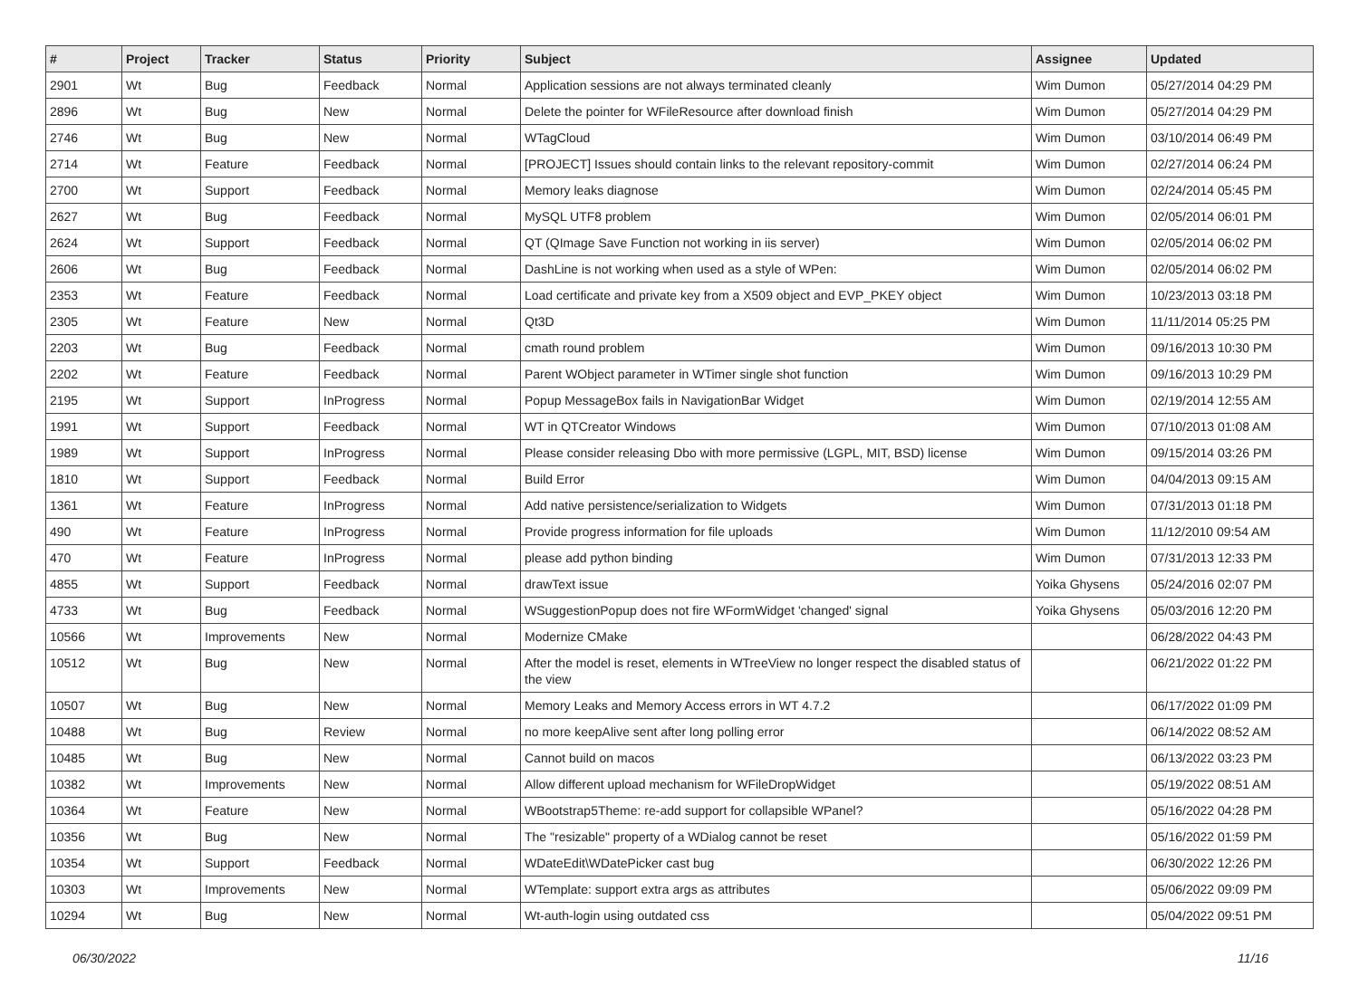| # | Project | Tracker | Status | Priority | Subject | Assignee | Updated |
| --- | --- | --- | --- | --- | --- | --- | --- |
| 2901 | Wt | Bug | Feedback | Normal | Application sessions are not always terminated cleanly | Wim Dumon | 05/27/2014 04:29 PM |
| 2896 | Wt | Bug | New | Normal | Delete the pointer for WFileResource after download finish | Wim Dumon | 05/27/2014 04:29 PM |
| 2746 | Wt | Bug | New | Normal | WTagCloud | Wim Dumon | 03/10/2014 06:49 PM |
| 2714 | Wt | Feature | Feedback | Normal | [PROJECT] Issues should contain links to the relevant repository-commit | Wim Dumon | 02/27/2014 06:24 PM |
| 2700 | Wt | Support | Feedback | Normal | Memory leaks diagnose | Wim Dumon | 02/24/2014 05:45 PM |
| 2627 | Wt | Bug | Feedback | Normal | MySQL UTF8 problem | Wim Dumon | 02/05/2014 06:01 PM |
| 2624 | Wt | Support | Feedback | Normal | QT (QImage Save Function not working in iis server) | Wim Dumon | 02/05/2014 06:02 PM |
| 2606 | Wt | Bug | Feedback | Normal | DashLine is not working when used as a style of WPen: | Wim Dumon | 02/05/2014 06:02 PM |
| 2353 | Wt | Feature | Feedback | Normal | Load certificate and private key from a X509 object and EVP_PKEY object | Wim Dumon | 10/23/2013 03:18 PM |
| 2305 | Wt | Feature | New | Normal | Qt3D | Wim Dumon | 11/11/2014 05:25 PM |
| 2203 | Wt | Bug | Feedback | Normal | cmath round problem | Wim Dumon | 09/16/2013 10:30 PM |
| 2202 | Wt | Feature | Feedback | Normal | Parent WObject parameter in WTimer single shot function | Wim Dumon | 09/16/2013 10:29 PM |
| 2195 | Wt | Support | InProgress | Normal | Popup MessageBox fails in NavigationBar Widget | Wim Dumon | 02/19/2014 12:55 AM |
| 1991 | Wt | Support | Feedback | Normal | WT in QTCreator Windows | Wim Dumon | 07/10/2013 01:08 AM |
| 1989 | Wt | Support | InProgress | Normal | Please consider releasing Dbo with more permissive (LGPL, MIT, BSD) license | Wim Dumon | 09/15/2014 03:26 PM |
| 1810 | Wt | Support | Feedback | Normal | Build Error | Wim Dumon | 04/04/2013 09:15 AM |
| 1361 | Wt | Feature | InProgress | Normal | Add native persistence/serialization to Widgets | Wim Dumon | 07/31/2013 01:18 PM |
| 490 | Wt | Feature | InProgress | Normal | Provide progress information for file uploads | Wim Dumon | 11/12/2010 09:54 AM |
| 470 | Wt | Feature | InProgress | Normal | please add python binding | Wim Dumon | 07/31/2013 12:33 PM |
| 4855 | Wt | Support | Feedback | Normal | drawText issue | Yoika Ghysens | 05/24/2016 02:07 PM |
| 4733 | Wt | Bug | Feedback | Normal | WSuggestionPopup does not fire WFormWidget 'changed' signal | Yoika Ghysens | 05/03/2016 12:20 PM |
| 10566 | Wt | Improvements | New | Normal | Modernize CMake | | 06/28/2022 04:43 PM |
| 10512 | Wt | Bug | New | Normal | After the model is reset, elements in WTreeView no longer respect the disabled status of the view | | 06/21/2022 01:22 PM |
| 10507 | Wt | Bug | New | Normal | Memory Leaks and Memory Access errors in WT 4.7.2 | | 06/17/2022 01:09 PM |
| 10488 | Wt | Bug | Review | Normal | no more keepAlive sent after long polling error | | 06/14/2022 08:52 AM |
| 10485 | Wt | Bug | New | Normal | Cannot build on macos | | 06/13/2022 03:23 PM |
| 10382 | Wt | Improvements | New | Normal | Allow different upload mechanism for WFileDropWidget | | 05/19/2022 08:51 AM |
| 10364 | Wt | Feature | New | Normal | WBootstrap5Theme: re-add support for collapsible WPanel? | | 05/16/2022 04:28 PM |
| 10356 | Wt | Bug | New | Normal | The "resizable" property of a WDialog cannot be reset | | 05/16/2022 01:59 PM |
| 10354 | Wt | Support | Feedback | Normal | WDateEdit\WDatePicker cast bug | | 06/30/2022 12:26 PM |
| 10303 | Wt | Improvements | New | Normal | WTemplate: support extra args as attributes | | 05/06/2022 09:09 PM |
| 10294 | Wt | Bug | New | Normal | Wt-auth-login using outdated css | | 05/04/2022 09:51 PM |
06/30/2022 11/16